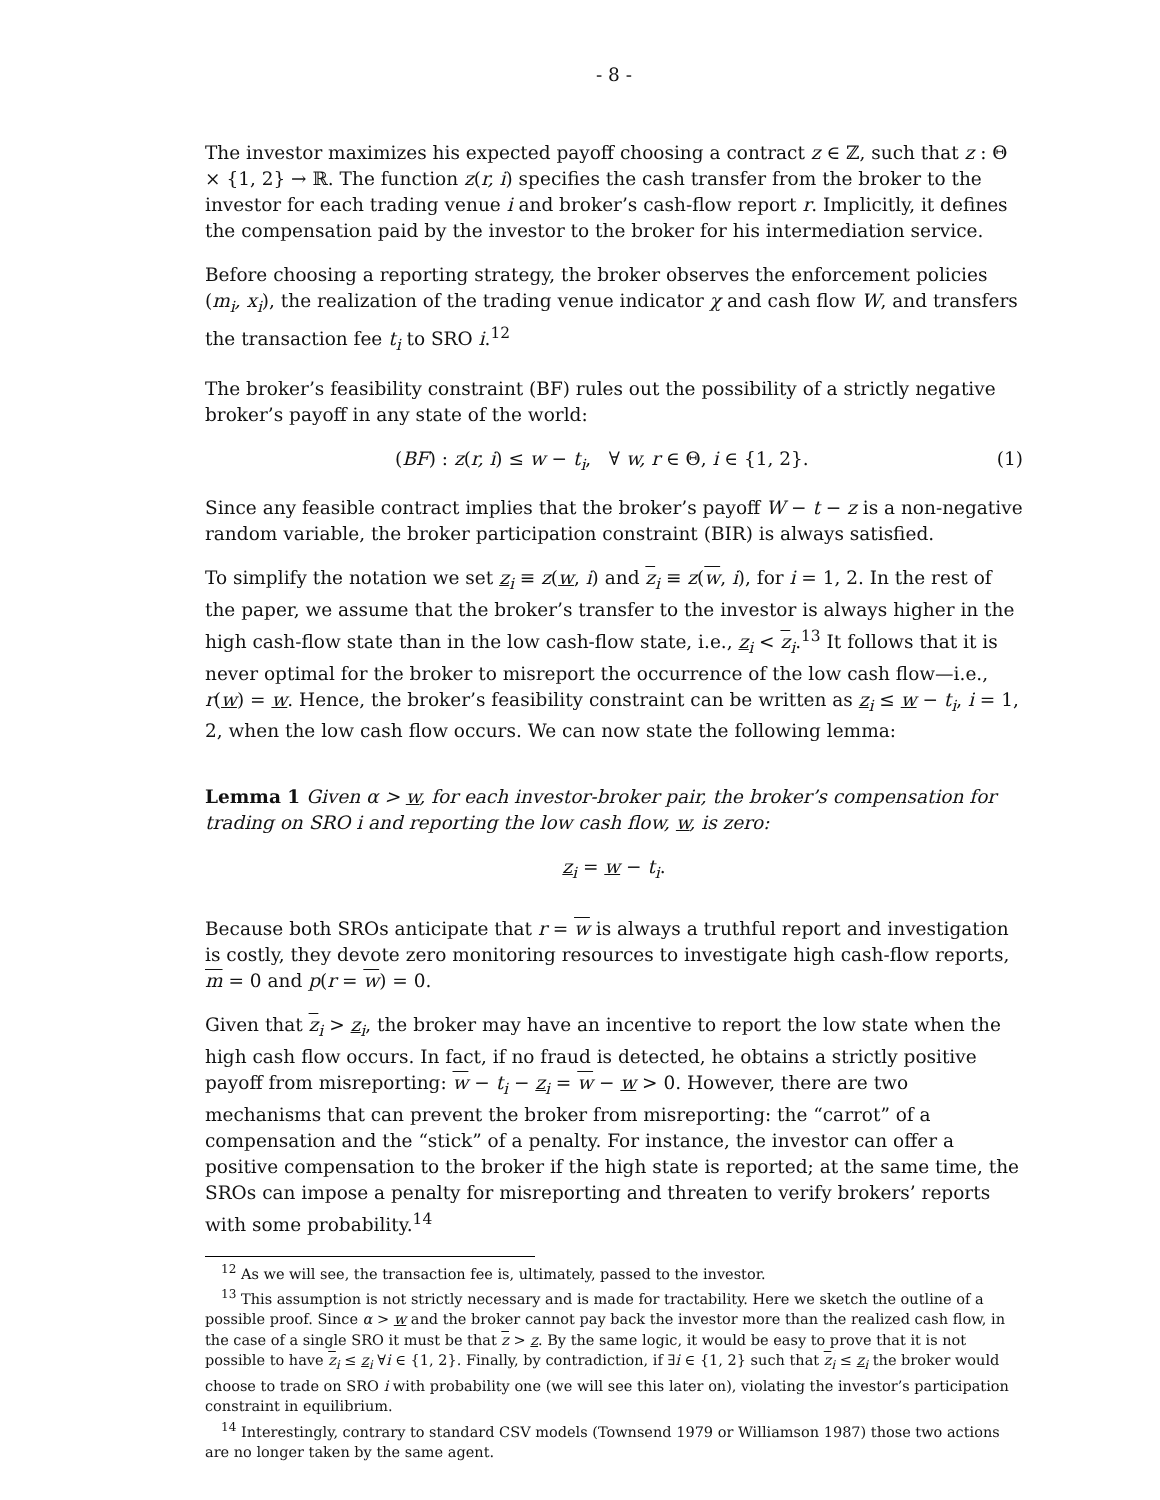- 8 -
The investor maximizes his expected payoff choosing a contract z ∈ ℤ, such that z : Θ × {1, 2} → ℝ. The function z(r, i) specifies the cash transfer from the broker to the investor for each trading venue i and broker’s cash-flow report r. Implicitly, it defines the compensation paid by the investor to the broker for his intermediation service.
Before choosing a reporting strategy, the broker observes the enforcement policies (m<sub>i</sub>, x<sub>i</sub>), the realization of the trading venue indicator χ and cash flow W, and transfers the transaction fee t<sub>i</sub> to SRO i.<sup>12</sup>
The broker’s feasibility constraint (BF) rules out the possibility of a strictly negative broker’s payoff in any state of the world:
(BF) : z(r, i) ≤ w − t<sub>i</sub>, ∀ w, r ∈ Θ, i ∈ {1, 2}. (1)
Since any feasible contract implies that the broker’s payoff W − t − z is a non-negative random variable, the broker participation constraint (BIR) is always satisfied.
To simplify the notation we set z<sub>i</sub> ≡ z(w, i) and z<sub>i</sub> ≡ z(w, i), for i = 1, 2. In the rest of the paper, we assume that the broker’s transfer to the investor is always higher in the high cash-flow state than in the low cash-flow state, i.e., z<sub>i</sub> < z<sub>i</sub>.<sup>13</sup> It follows that it is never optimal for the broker to misreport the occurrence of the low cash flow—i.e., r(w) = w. Hence, the broker’s feasibility constraint can be written as z<sub>i</sub> ≤ w − t<sub>i</sub>, i = 1, 2, when the low cash flow occurs. We can now state the following lemma:
Lemma 1 Given α > w, for each investor-broker pair, the broker’s compensation for trading on SRO i and reporting the low cash flow, w, is zero:
z<sub>i</sub> = w − t<sub>i</sub>.
Because both SROs anticipate that r = w is always a truthful report and investigation is costly, they devote zero monitoring resources to investigate high cash-flow reports, m = 0 and p(r = w) = 0.
Given that z<sub>i</sub> > z<sub>i</sub>, the broker may have an incentive to report the low state when the high cash flow occurs. In fact, if no fraud is detected, he obtains a strictly positive payoff from misreporting: w − t<sub>i</sub> − z<sub>i</sub> = w − w > 0. However, there are two mechanisms that can prevent the broker from misreporting: the “carrot” of a compensation and the “stick” of a penalty. For instance, the investor can offer a positive compensation to the broker if the high state is reported; at the same time, the SROs can impose a penalty for misreporting and threaten to verify brokers’ reports with some probability.<sup>14</sup>
<sup>12</sup> As we will see, the transaction fee is, ultimately, passed to the investor.
<sup>13</sup> This assumption is not strictly necessary and is made for tractability. Here we sketch the outline of a possible proof. Since α > w and the broker cannot pay back the investor more than the realized cash flow, in the case of a single SRO it must be that z > z. By the same logic, it would be easy to prove that it is not possible to have z<sub>i</sub> ≤ z<sub>i</sub> ∀i ∈ {1, 2}. Finally, by contradiction, if ∃i ∈ {1, 2} such that z<sub>i</sub> ≤ z<sub>i</sub> the broker would choose to trade on SRO i with probability one (we will see this later on), violating the investor’s participation constraint in equilibrium.
<sup>14</sup> Interestingly, contrary to standard CSV models (Townsend 1979 or Williamson 1987) those two actions are no longer taken by the same agent.